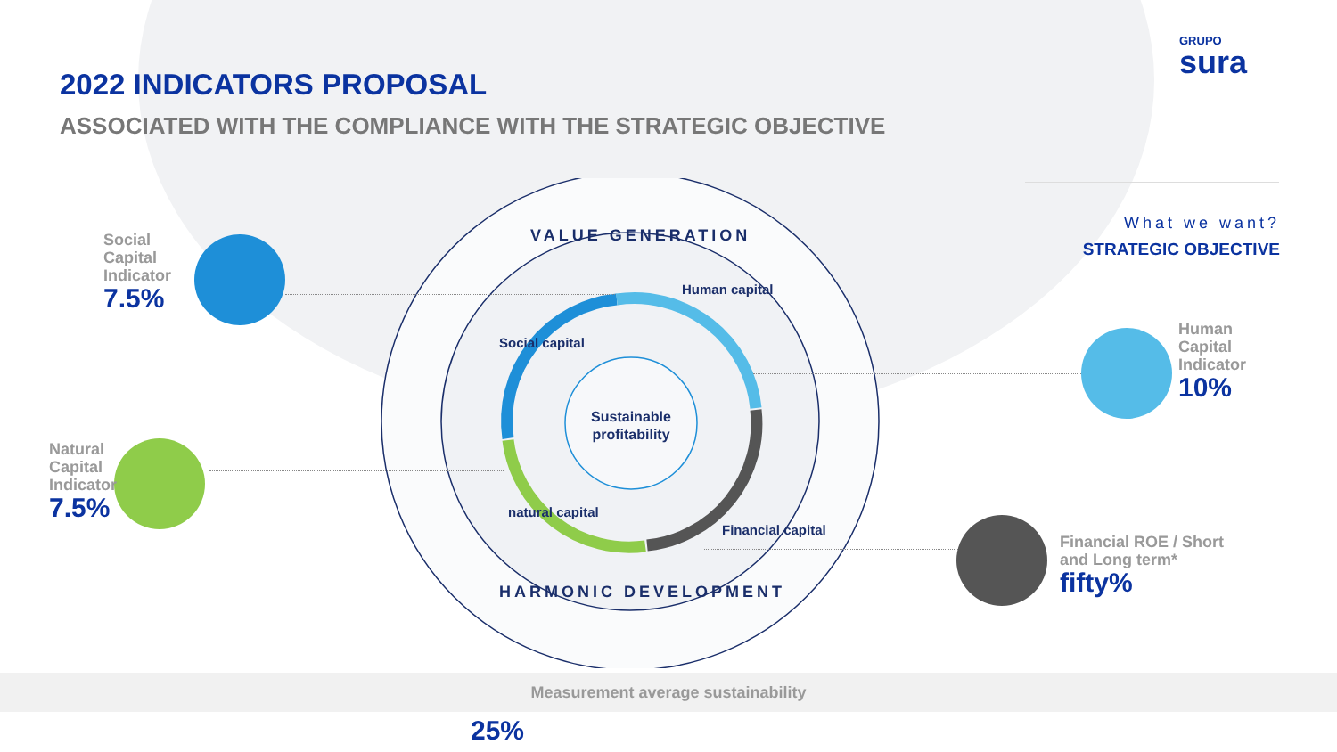GRUPO
sura
2022 INDICATORS PROPOSAL
ASSOCIATED WITH THE COMPLIANCE WITH THE STRATEGIC OBJECTIVE
What we want?
STRATEGIC OBJECTIVE
Sustainable
profitability
VALUE GENERATION
HARMONIC DEVELOPMENT
Social capital
Human capital
Financial capital
natural capital
Social
Capital
Indicator
7.5%
Natural
Capital
Indicator
7.5%
Human
Capital
Indicator
10%
Financial ROE / Short
and Long term*
fifty%
Measurement average sustainability
25%